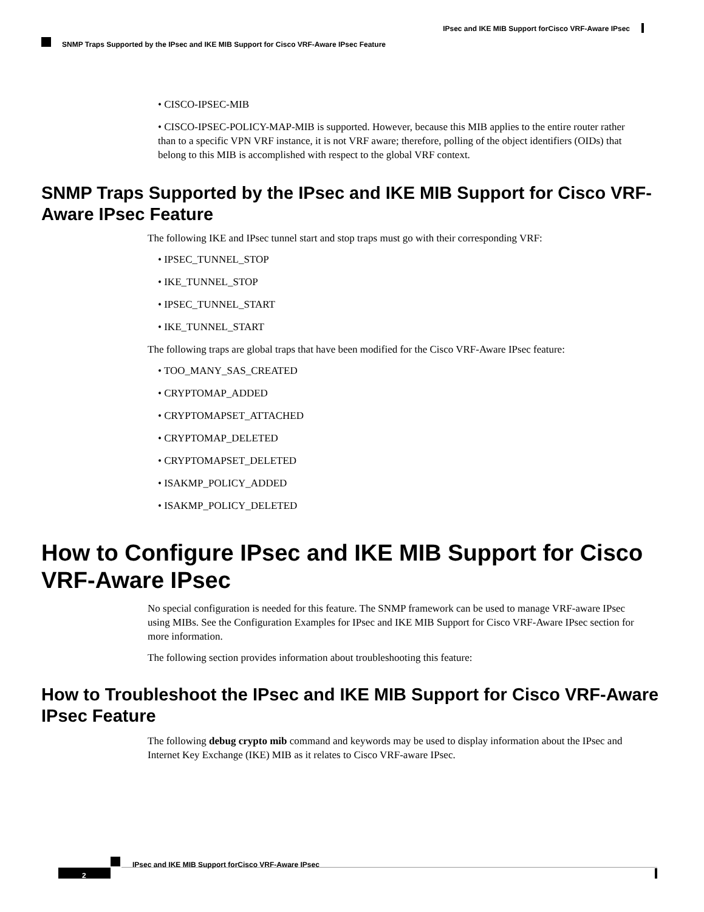IPsec and IKE MIB Support forCisco VRF-Aware IPsec
SNMP Traps Supported by the IPsec and IKE MIB Support for Cisco VRF-Aware IPsec Feature
• CISCO-IPSEC-MIB
• CISCO-IPSEC-POLICY-MAP-MIB is supported. However, because this MIB applies to the entire router rather than to a specific VPN VRF instance, it is not VRF aware; therefore, polling of the object identifiers (OIDs) that belong to this MIB is accomplished with respect to the global VRF context.
SNMP Traps Supported by the IPsec and IKE MIB Support for Cisco VRF-Aware IPsec Feature
The following IKE and IPsec tunnel start and stop traps must go with their corresponding VRF:
• IPSEC_TUNNEL_STOP
• IKE_TUNNEL_STOP
• IPSEC_TUNNEL_START
• IKE_TUNNEL_START
The following traps are global traps that have been modified for the Cisco VRF-Aware IPsec feature:
• TOO_MANY_SAS_CREATED
• CRYPTOMAP_ADDED
• CRYPTOMAPSET_ATTACHED
• CRYPTOMAP_DELETED
• CRYPTOMAPSET_DELETED
• ISAKMP_POLICY_ADDED
• ISAKMP_POLICY_DELETED
How to Configure IPsec and IKE MIB Support for Cisco VRF-Aware IPsec
No special configuration is needed for this feature. The SNMP framework can be used to manage VRF-aware IPsec using MIBs. See the Configuration Examples for IPsec and IKE MIB Support for Cisco VRF-Aware IPsec section for more information.
The following section provides information about troubleshooting this feature:
How to Troubleshoot the IPsec and IKE MIB Support for Cisco VRF-Aware IPsec Feature
The following debug crypto mib command and keywords may be used to display information about the IPsec and Internet Key Exchange (IKE) MIB as it relates to Cisco VRF-aware IPsec.
IPsec and IKE MIB Support forCisco VRF-Aware IPsec
2